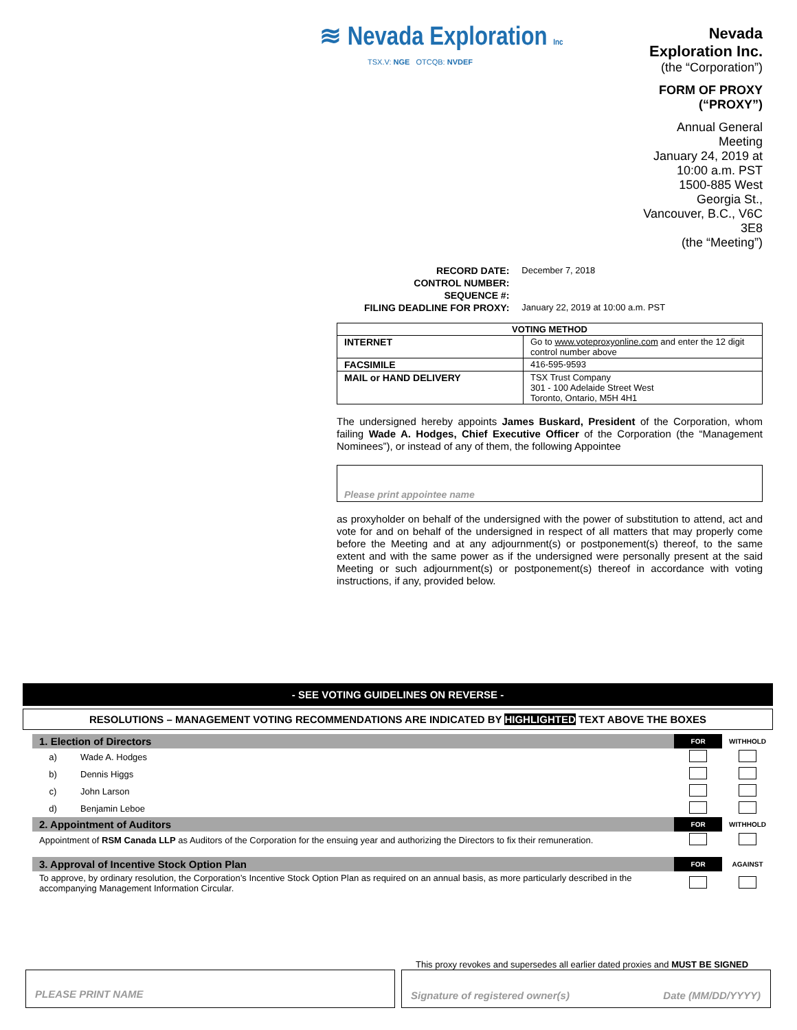≋ Nevada Exploration Inc
TSX.V: NGE OTCQB: NVDEF
Nevada Exploration Inc.
(the “Corporation”)
FORM OF PROXY (“PROXY”)
Annual General Meeting
January 24, 2019 at 10:00 a.m. PST
1500-885 West Georgia St.,
Vancouver, B.C., V6C 3E8
(the “Meeting”)
| RECORD DATE: | December 7, 2018 |
| CONTROL NUMBER: | |
| SEQUENCE #: | |
| FILING DEADLINE FOR PROXY: | January 22, 2019 at 10:00 a.m. PST |
| VOTING METHOD | |
| --- | --- |
| INTERNET | Go to www.voteproxyonline.com and enter the 12 digit control number above |
| FACSIMILE | 416-595-9593 |
| MAIL or HAND DELIVERY | TSX Trust Company 301 - 100 Adelaide Street West Toronto, Ontario, M5H 4H1 |
The undersigned hereby appoints James Buskard, President of the Corporation, whom failing Wade A. Hodges, Chief Executive Officer of the Corporation (the “Management Nominees”), or instead of any of them, the following Appointee
Please print appointee name
as proxyholder on behalf of the undersigned with the power of substitution to attend, act and vote for and on behalf of the undersigned in respect of all matters that may properly come before the Meeting and at any adjournment(s) or postponement(s) thereof, to the same extent and with the same power as if the undersigned were personally present at the said Meeting or such adjournment(s) or postponement(s) thereof in accordance with voting instructions, if any, provided below.
- SEE VOTING GUIDELINES ON REVERSE -
RESOLUTIONS – MANAGEMENT VOTING RECOMMENDATIONS ARE INDICATED BY HIGHLIGHTED TEXT ABOVE THE BOXES
| 1. Election of Directors | | FOR | WITHHOLD |
| a) | Wade A. Hodges | | |
| b) | Dennis Higgs | | |
| c) | John Larson | | |
| d) | Benjamin Leboe | | |
| 2. Appointment of Auditors | | FOR | WITHHOLD |
| Appointment of RSM Canada LLP as Auditors of the Corporation for the ensuing year and authorizing the Directors to fix their remuneration. | | | |
| 3. Approval of Incentive Stock Option Plan | | FOR | AGAINST |
| To approve, by ordinary resolution, the Corporation’s Incentive Stock Option Plan as required on an annual basis, as more particularly described in the accompanying Management Information Circular. | | | |
This proxy revokes and supersedes all earlier dated proxies and MUST BE SIGNED
PLEASE PRINT NAME Signature of registered owner(s) Date (MM/DD/YYYY)